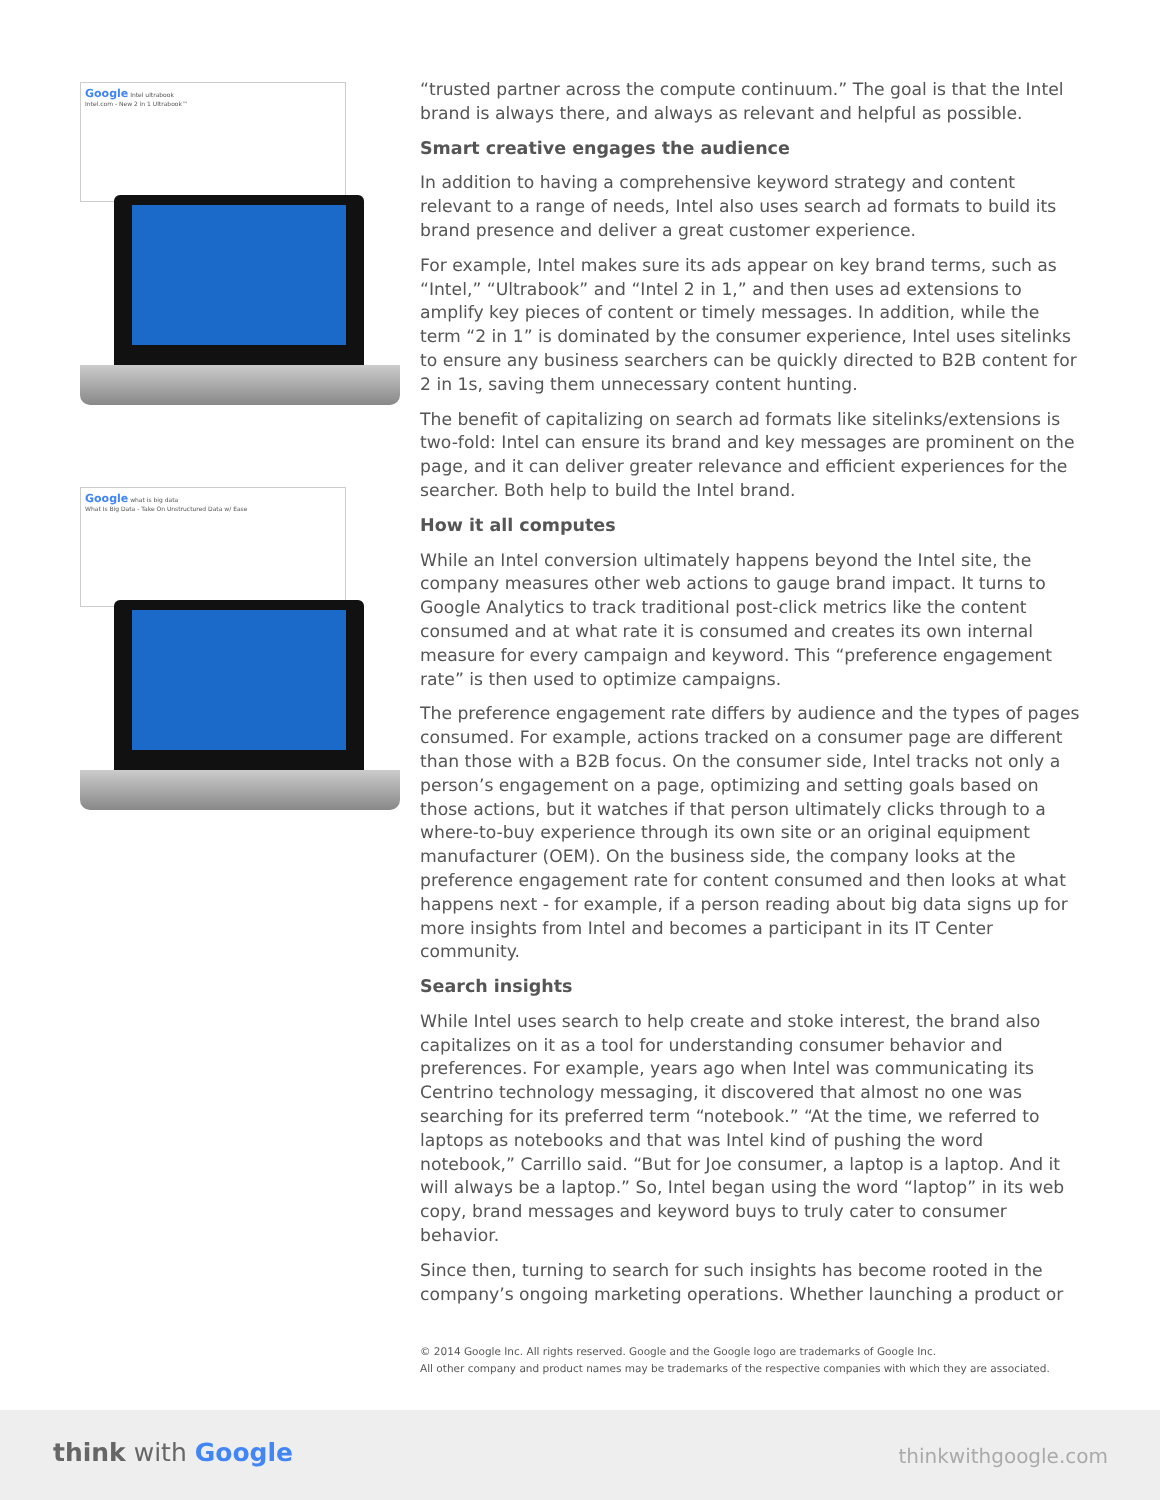Google Intel ultrabook
Intel.com - New 2 in 1 Ultrabook™
Google what is big data
What Is Big Data - Take On Unstructured Data w/ Ease
“trusted partner across the compute continuum.” The goal is that the Intel brand is always there, and always as relevant and helpful as possible.
Smart creative engages the audience
In addition to having a comprehensive keyword strategy and content relevant to a range of needs, Intel also uses search ad formats to build its brand presence and deliver a great customer experience.
For example, Intel makes sure its ads appear on key brand terms, such as “Intel,” “Ultrabook” and “Intel 2 in 1,” and then uses ad extensions to amplify key pieces of content or timely messages. In addition, while the term “2 in 1” is dominated by the consumer experience, Intel uses sitelinks to ensure any business searchers can be quickly directed to B2B content for 2 in 1s, saving them unnecessary content hunting.
The benefit of capitalizing on search ad formats like sitelinks/extensions is two-fold: Intel can ensure its brand and key messages are prominent on the page, and it can deliver greater relevance and efficient experiences for the searcher. Both help to build the Intel brand.
How it all computes
While an Intel conversion ultimately happens beyond the Intel site, the company measures other web actions to gauge brand impact. It turns to Google Analytics to track traditional post-click metrics like the content consumed and at what rate it is consumed and creates its own internal measure for every campaign and keyword. This “preference engagement rate” is then used to optimize campaigns.
The preference engagement rate differs by audience and the types of pages consumed. For example, actions tracked on a consumer page are different than those with a B2B focus. On the consumer side, Intel tracks not only a person’s engagement on a page, optimizing and setting goals based on those actions, but it watches if that person ultimately clicks through to a where-to-buy experience through its own site or an original equipment manufacturer (OEM). On the business side, the company looks at the preference engagement rate for content consumed and then looks at what happens next - for example, if a person reading about big data signs up for more insights from Intel and becomes a participant in its IT Center community.
Search insights
While Intel uses search to help create and stoke interest, the brand also capitalizes on it as a tool for understanding consumer behavior and preferences. For example, years ago when Intel was communicating its Centrino technology messaging, it discovered that almost no one was searching for its preferred term “notebook.” “At the time, we referred to laptops as notebooks and that was Intel kind of pushing the word notebook,” Carrillo said. “But for Joe consumer, a laptop is a laptop. And it will always be a laptop.” So, Intel began using the word “laptop” in its web copy, brand messages and keyword buys to truly cater to consumer behavior.
Since then, turning to search for such insights has become rooted in the company’s ongoing marketing operations. Whether launching a product or
© 2014 Google Inc. All rights reserved. Google and the Google logo are trademarks of Google Inc.
All other company and product names may be trademarks of the respective companies with which they are associated.
think with Google thinkwithgoogle.com